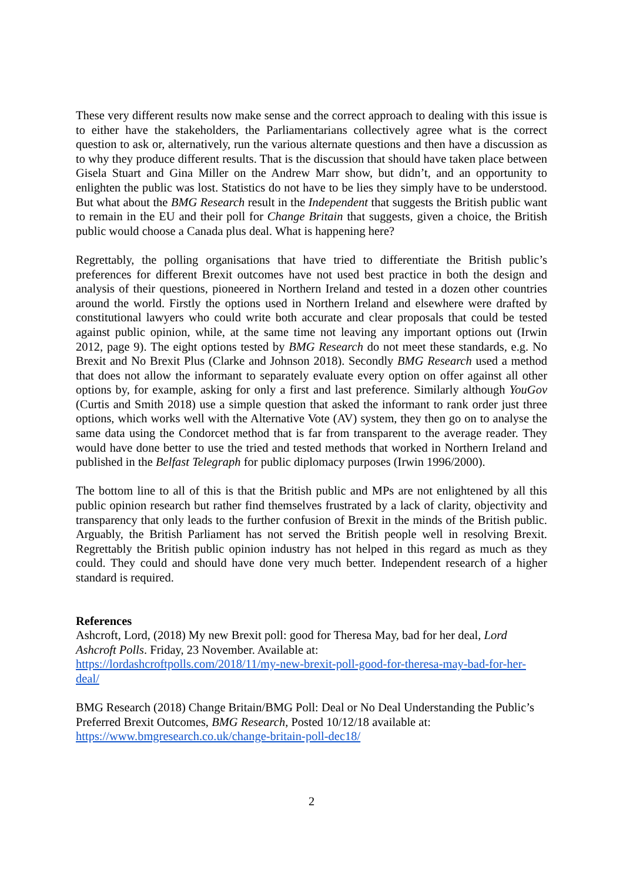These very different results now make sense and the correct approach to dealing with this issue is to either have the stakeholders, the Parliamentarians collectively agree what is the correct question to ask or, alternatively, run the various alternate questions and then have a discussion as to why they produce different results. That is the discussion that should have taken place between Gisela Stuart and Gina Miller on the Andrew Marr show, but didn’t, and an opportunity to enlighten the public was lost. Statistics do not have to be lies they simply have to be understood. But what about the BMG Research result in the Independent that suggests the British public want to remain in the EU and their poll for Change Britain that suggests, given a choice, the British public would choose a Canada plus deal. What is happening here?
Regrettably, the polling organisations that have tried to differentiate the British public’s preferences for different Brexit outcomes have not used best practice in both the design and analysis of their questions, pioneered in Northern Ireland and tested in a dozen other countries around the world. Firstly the options used in Northern Ireland and elsewhere were drafted by constitutional lawyers who could write both accurate and clear proposals that could be tested against public opinion, while, at the same time not leaving any important options out (Irwin 2012, page 9). The eight options tested by BMG Research do not meet these standards, e.g. No Brexit and No Brexit Plus (Clarke and Johnson 2018). Secondly BMG Research used a method that does not allow the informant to separately evaluate every option on offer against all other options by, for example, asking for only a first and last preference. Similarly although YouGov (Curtis and Smith 2018) use a simple question that asked the informant to rank order just three options, which works well with the Alternative Vote (AV) system, they then go on to analyse the same data using the Condorcet method that is far from transparent to the average reader. They would have done better to use the tried and tested methods that worked in Northern Ireland and published in the Belfast Telegraph for public diplomacy purposes (Irwin 1996/2000).
The bottom line to all of this is that the British public and MPs are not enlightened by all this public opinion research but rather find themselves frustrated by a lack of clarity, objectivity and transparency that only leads to the further confusion of Brexit in the minds of the British public. Arguably, the British Parliament has not served the British people well in resolving Brexit. Regrettably the British public opinion industry has not helped in this regard as much as they could. They could and should have done very much better. Independent research of a higher standard is required.
References
Ashcroft, Lord, (2018) My new Brexit poll: good for Theresa May, bad for her deal, Lord Ashcroft Polls. Friday, 23 November. Available at:
https://lordashcroftpolls.com/2018/11/my-new-brexit-poll-good-for-theresa-may-bad-for-her-deal/
BMG Research (2018) Change Britain/BMG Poll: Deal or No Deal Understanding the Public’s Preferred Brexit Outcomes, BMG Research, Posted 10/12/18 available at:
https://www.bmgresearch.co.uk/change-britain-poll-dec18/
2